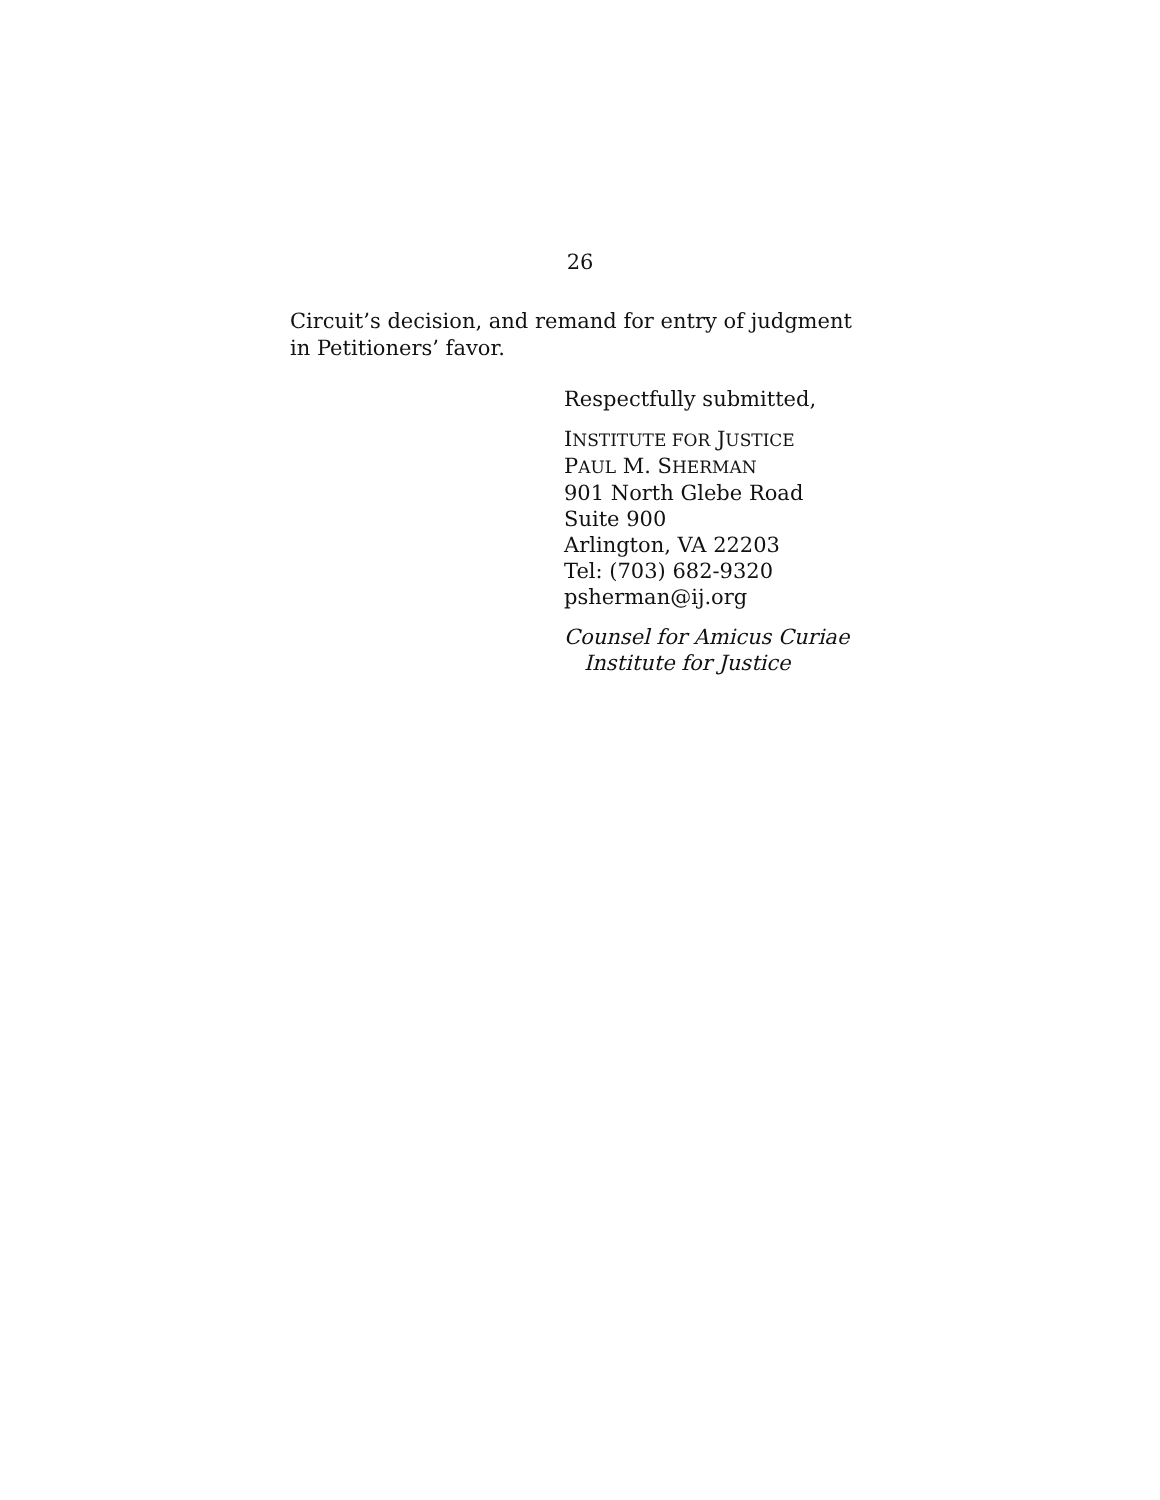26
Circuit’s decision, and remand for entry of judgment in Petitioners’ favor.
Respectfully submitted,
INSTITUTE FOR JUSTICE
PAUL M. SHERMAN
901 North Glebe Road
Suite 900
Arlington, VA 22203
Tel: (703) 682-9320
psherman@ij.org
Counsel for Amicus Curiae
Institute for Justice